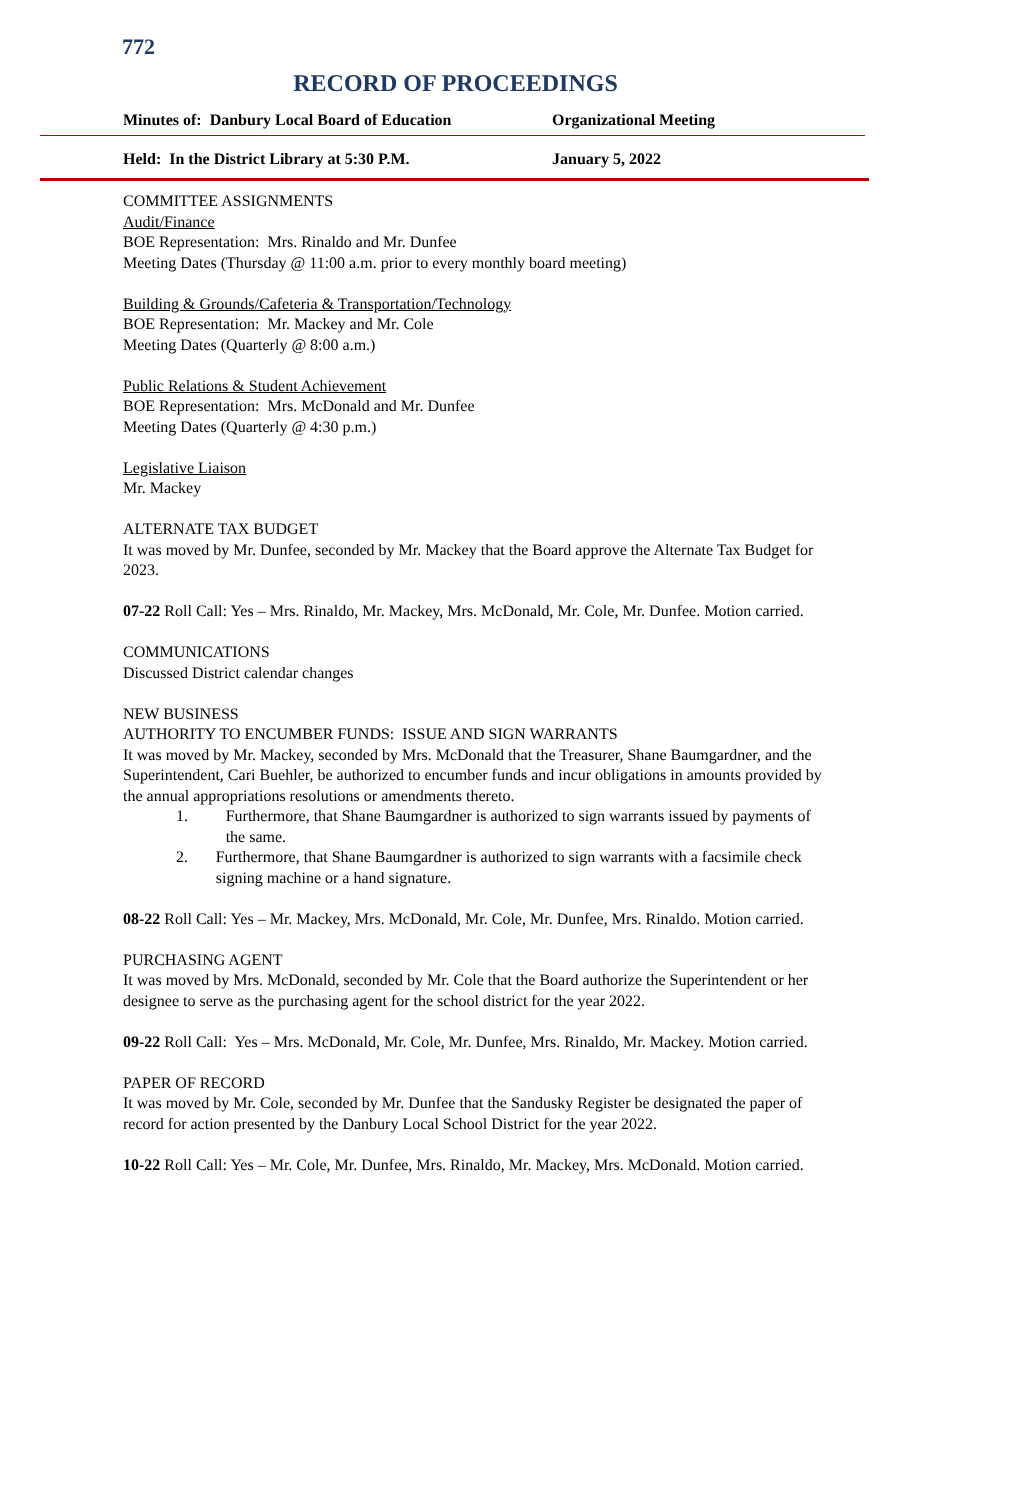772
RECORD OF PROCEEDINGS
Minutes of: Danbury Local Board of Education Organizational Meeting
Held: In the District Library at 5:30 P.M. January 5, 2022
COMMITTEE ASSIGNMENTS
Audit/Finance
BOE Representation: Mrs. Rinaldo and Mr. Dunfee
Meeting Dates (Thursday @ 11:00 a.m. prior to every monthly board meeting)
Building & Grounds/Cafeteria & Transportation/Technology
BOE Representation: Mr. Mackey and Mr. Cole
Meeting Dates (Quarterly @ 8:00 a.m.)
Public Relations & Student Achievement
BOE Representation: Mrs. McDonald and Mr. Dunfee
Meeting Dates (Quarterly @ 4:30 p.m.)
Legislative Liaison
Mr. Mackey
ALTERNATE TAX BUDGET
It was moved by Mr. Dunfee, seconded by Mr. Mackey that the Board approve the Alternate Tax Budget for 2023.
07-22 Roll Call: Yes – Mrs. Rinaldo, Mr. Mackey, Mrs. McDonald, Mr. Cole, Mr. Dunfee. Motion carried.
COMMUNICATIONS
Discussed District calendar changes
NEW BUSINESS
AUTHORITY TO ENCUMBER FUNDS: ISSUE AND SIGN WARRANTS
It was moved by Mr. Mackey, seconded by Mrs. McDonald that the Treasurer, Shane Baumgardner, and the Superintendent, Cari Buehler, be authorized to encumber funds and incur obligations in amounts provided by the annual appropriations resolutions or amendments thereto.
1. Furthermore, that Shane Baumgardner is authorized to sign warrants issued by payments of the same.
2. Furthermore, that Shane Baumgardner is authorized to sign warrants with a facsimile check signing machine or a hand signature.
08-22 Roll Call: Yes – Mr. Mackey, Mrs. McDonald, Mr. Cole, Mr. Dunfee, Mrs. Rinaldo. Motion carried.
PURCHASING AGENT
It was moved by Mrs. McDonald, seconded by Mr. Cole that the Board authorize the Superintendent or her designee to serve as the purchasing agent for the school district for the year 2022.
09-22 Roll Call: Yes – Mrs. McDonald, Mr. Cole, Mr. Dunfee, Mrs. Rinaldo, Mr. Mackey. Motion carried.
PAPER OF RECORD
It was moved by Mr. Cole, seconded by Mr. Dunfee that the Sandusky Register be designated the paper of record for action presented by the Danbury Local School District for the year 2022.
10-22 Roll Call: Yes – Mr. Cole, Mr. Dunfee, Mrs. Rinaldo, Mr. Mackey, Mrs. McDonald. Motion carried.